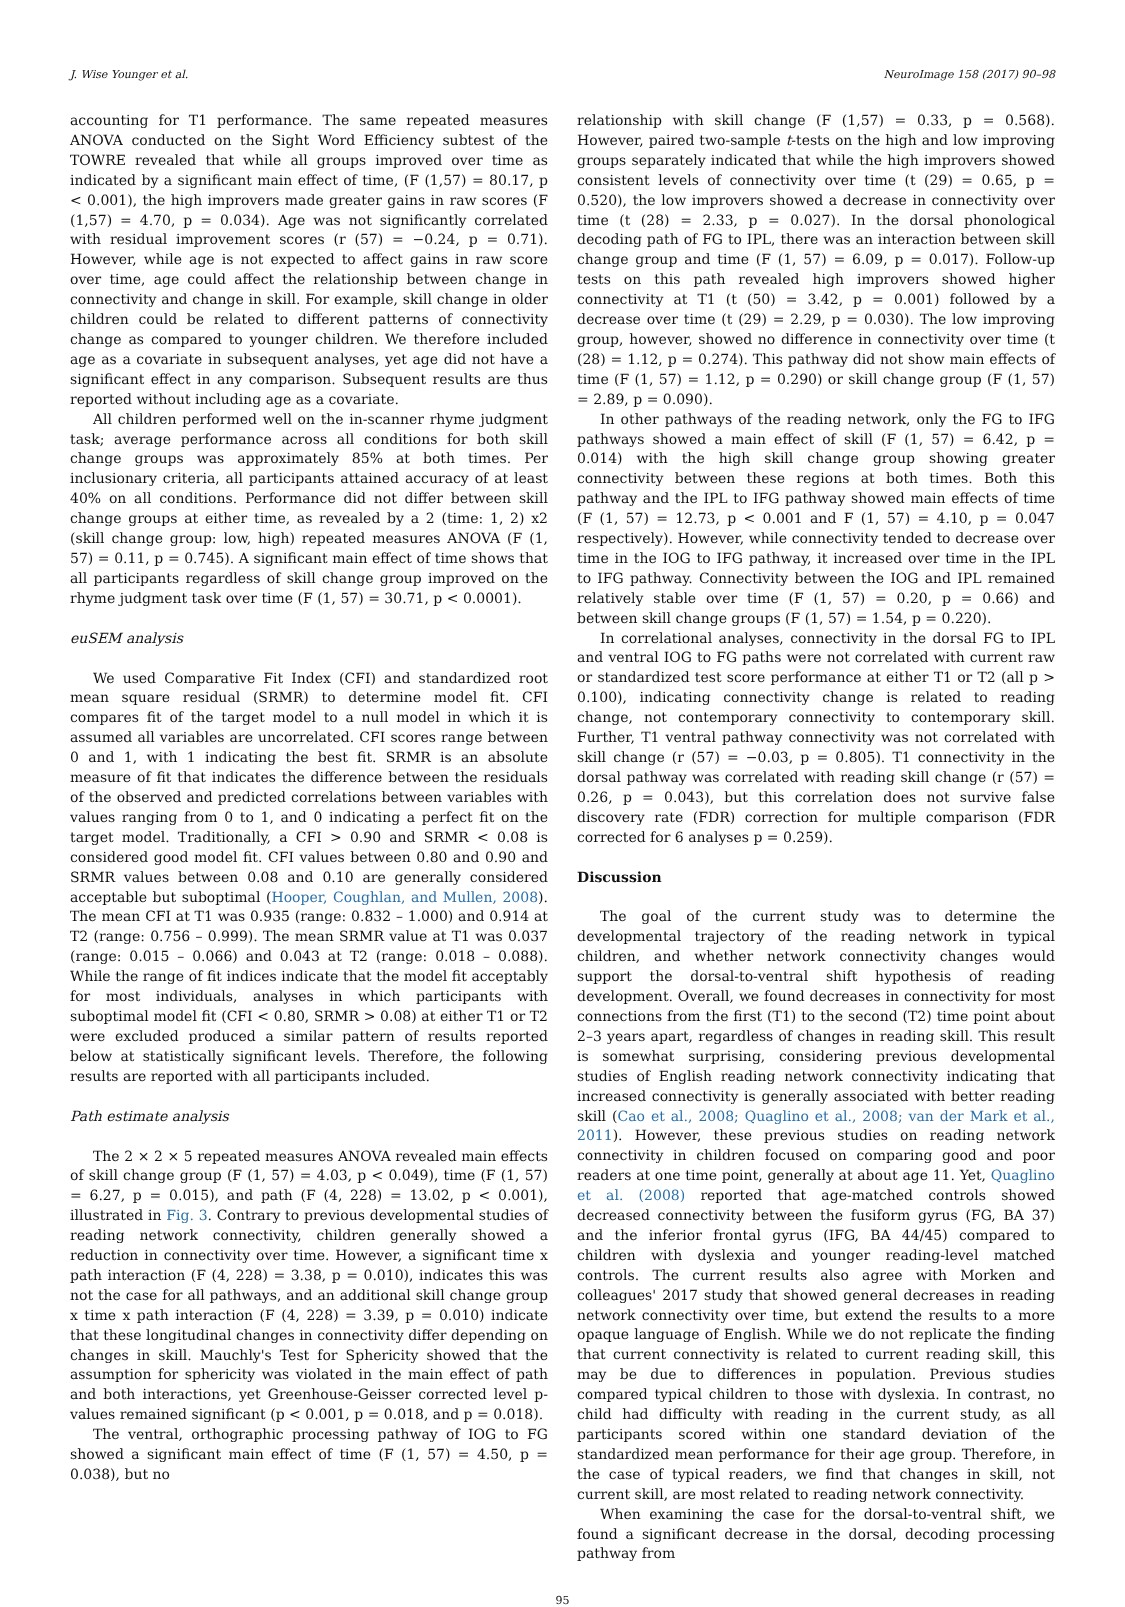J. Wise Younger et al. NeuroImage 158 (2017) 90–98
accounting for T1 performance. The same repeated measures ANOVA conducted on the Sight Word Efficiency subtest of the TOWRE revealed that while all groups improved over time as indicated by a significant main effect of time, (F (1,57) = 80.17, p < 0.001), the high improvers made greater gains in raw scores (F (1,57) = 4.70, p = 0.034). Age was not significantly correlated with residual improvement scores (r (57) = −0.24, p = 0.71). However, while age is not expected to affect gains in raw score over time, age could affect the relationship between change in connectivity and change in skill. For example, skill change in older children could be related to different patterns of connectivity change as compared to younger children. We therefore included age as a covariate in subsequent analyses, yet age did not have a significant effect in any comparison. Subsequent results are thus reported without including age as a covariate.
All children performed well on the in-scanner rhyme judgment task; average performance across all conditions for both skill change groups was approximately 85% at both times. Per inclusionary criteria, all participants attained accuracy of at least 40% on all conditions. Performance did not differ between skill change groups at either time, as revealed by a 2 (time: 1, 2) x2 (skill change group: low, high) repeated measures ANOVA (F (1, 57) = 0.11, p = 0.745). A significant main effect of time shows that all participants regardless of skill change group improved on the rhyme judgment task over time (F (1, 57) = 30.71, p < 0.0001).
euSEM analysis
We used Comparative Fit Index (CFI) and standardized root mean square residual (SRMR) to determine model fit. CFI compares fit of the target model to a null model in which it is assumed all variables are uncorrelated. CFI scores range between 0 and 1, with 1 indicating the best fit. SRMR is an absolute measure of fit that indicates the difference between the residuals of the observed and predicted correlations between variables with values ranging from 0 to 1, and 0 indicating a perfect fit on the target model. Traditionally, a CFI > 0.90 and SRMR < 0.08 is considered good model fit. CFI values between 0.80 and 0.90 and SRMR values between 0.08 and 0.10 are generally considered acceptable but suboptimal (Hooper, Coughlan, and Mullen, 2008). The mean CFI at T1 was 0.935 (range: 0.832 – 1.000) and 0.914 at T2 (range: 0.756 – 0.999). The mean SRMR value at T1 was 0.037 (range: 0.015 – 0.066) and 0.043 at T2 (range: 0.018 – 0.088). While the range of fit indices indicate that the model fit acceptably for most individuals, analyses in which participants with suboptimal model fit (CFI < 0.80, SRMR > 0.08) at either T1 or T2 were excluded produced a similar pattern of results reported below at statistically significant levels. Therefore, the following results are reported with all participants included.
Path estimate analysis
The 2 × 2 × 5 repeated measures ANOVA revealed main effects of skill change group (F (1, 57) = 4.03, p < 0.049), time (F (1, 57) = 6.27, p = 0.015), and path (F (4, 228) = 13.02, p < 0.001), illustrated in Fig. 3. Contrary to previous developmental studies of reading network connectivity, children generally showed a reduction in connectivity over time. However, a significant time x path interaction (F (4, 228) = 3.38, p = 0.010), indicates this was not the case for all pathways, and an additional skill change group x time x path interaction (F (4, 228) = 3.39, p = 0.010) indicate that these longitudinal changes in connectivity differ depending on changes in skill. Mauchly's Test for Sphericity showed that the assumption for sphericity was violated in the main effect of path and both interactions, yet Greenhouse-Geisser corrected level p-values remained significant (p < 0.001, p = 0.018, and p = 0.018).
The ventral, orthographic processing pathway of IOG to FG showed a significant main effect of time (F (1, 57) = 4.50, p = 0.038), but no
relationship with skill change (F (1,57) = 0.33, p = 0.568). However, paired two-sample t-tests on the high and low improving groups separately indicated that while the high improvers showed consistent levels of connectivity over time (t (29) = 0.65, p = 0.520), the low improvers showed a decrease in connectivity over time (t (28) = 2.33, p = 0.027). In the dorsal phonological decoding path of FG to IPL, there was an interaction between skill change group and time (F (1, 57) = 6.09, p = 0.017). Follow-up tests on this path revealed high improvers showed higher connectivity at T1 (t (50) = 3.42, p = 0.001) followed by a decrease over time (t (29) = 2.29, p = 0.030). The low improving group, however, showed no difference in connectivity over time (t (28) = 1.12, p = 0.274). This pathway did not show main effects of time (F (1, 57) = 1.12, p = 0.290) or skill change group (F (1, 57) = 2.89, p = 0.090).
In other pathways of the reading network, only the FG to IFG pathways showed a main effect of skill (F (1, 57) = 6.42, p = 0.014) with the high skill change group showing greater connectivity between these regions at both times. Both this pathway and the IPL to IFG pathway showed main effects of time (F (1, 57) = 12.73, p < 0.001 and F (1, 57) = 4.10, p = 0.047 respectively). However, while connectivity tended to decrease over time in the IOG to IFG pathway, it increased over time in the IPL to IFG pathway. Connectivity between the IOG and IPL remained relatively stable over time (F (1, 57) = 0.20, p = 0.66) and between skill change groups (F (1, 57) = 1.54, p = 0.220).
In correlational analyses, connectivity in the dorsal FG to IPL and ventral IOG to FG paths were not correlated with current raw or standardized test score performance at either T1 or T2 (all p > 0.100), indicating connectivity change is related to reading change, not contemporary connectivity to contemporary skill. Further, T1 ventral pathway connectivity was not correlated with skill change (r (57) = −0.03, p = 0.805). T1 connectivity in the dorsal pathway was correlated with reading skill change (r (57) = 0.26, p = 0.043), but this correlation does not survive false discovery rate (FDR) correction for multiple comparison (FDR corrected for 6 analyses p = 0.259).
Discussion
The goal of the current study was to determine the developmental trajectory of the reading network in typical children, and whether network connectivity changes would support the dorsal-to-ventral shift hypothesis of reading development. Overall, we found decreases in connectivity for most connections from the first (T1) to the second (T2) time point about 2–3 years apart, regardless of changes in reading skill. This result is somewhat surprising, considering previous developmental studies of English reading network connectivity indicating that increased connectivity is generally associated with better reading skill (Cao et al., 2008; Quaglino et al., 2008; van der Mark et al., 2011). However, these previous studies on reading network connectivity in children focused on comparing good and poor readers at one time point, generally at about age 11. Yet, Quaglino et al. (2008) reported that age-matched controls showed decreased connectivity between the fusiform gyrus (FG, BA 37) and the inferior frontal gyrus (IFG, BA 44/45) compared to children with dyslexia and younger reading-level matched controls. The current results also agree with Morken and colleagues' 2017 study that showed general decreases in reading network connectivity over time, but extend the results to a more opaque language of English. While we do not replicate the finding that current connectivity is related to current reading skill, this may be due to differences in population. Previous studies compared typical children to those with dyslexia. In contrast, no child had difficulty with reading in the current study, as all participants scored within one standard deviation of the standardized mean performance for their age group. Therefore, in the case of typical readers, we find that changes in skill, not current skill, are most related to reading network connectivity.
When examining the case for the dorsal-to-ventral shift, we found a significant decrease in the dorsal, decoding processing pathway from
95